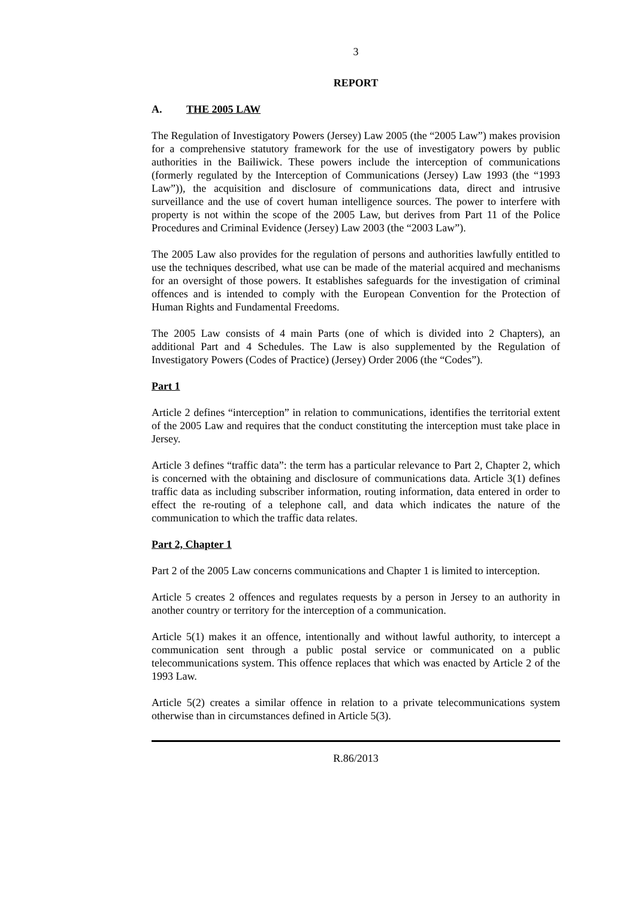3
REPORT
A. THE 2005 LAW
The Regulation of Investigatory Powers (Jersey) Law 2005 (the “2005 Law”) makes provision for a comprehensive statutory framework for the use of investigatory powers by public authorities in the Bailiwick. These powers include the interception of communications (formerly regulated by the Interception of Communications (Jersey) Law 1993 (the “1993 Law”)), the acquisition and disclosure of communications data, direct and intrusive surveillance and the use of covert human intelligence sources. The power to interfere with property is not within the scope of the 2005 Law, but derives from Part 11 of the Police Procedures and Criminal Evidence (Jersey) Law 2003 (the “2003 Law”).
The 2005 Law also provides for the regulation of persons and authorities lawfully entitled to use the techniques described, what use can be made of the material acquired and mechanisms for an oversight of those powers. It establishes safeguards for the investigation of criminal offences and is intended to comply with the European Convention for the Protection of Human Rights and Fundamental Freedoms.
The 2005 Law consists of 4 main Parts (one of which is divided into 2 Chapters), an additional Part and 4 Schedules. The Law is also supplemented by the Regulation of Investigatory Powers (Codes of Practice) (Jersey) Order 2006 (the “Codes”).
Part 1
Article 2 defines “interception” in relation to communications, identifies the territorial extent of the 2005 Law and requires that the conduct constituting the interception must take place in Jersey.
Article 3 defines “traffic data”: the term has a particular relevance to Part 2, Chapter 2, which is concerned with the obtaining and disclosure of communications data. Article 3(1) defines traffic data as including subscriber information, routing information, data entered in order to effect the re-routing of a telephone call, and data which indicates the nature of the communication to which the traffic data relates.
Part 2, Chapter 1
Part 2 of the 2005 Law concerns communications and Chapter 1 is limited to interception.
Article 5 creates 2 offences and regulates requests by a person in Jersey to an authority in another country or territory for the interception of a communication.
Article 5(1) makes it an offence, intentionally and without lawful authority, to intercept a communication sent through a public postal service or communicated on a public telecommunications system. This offence replaces that which was enacted by Article 2 of the 1993 Law.
Article 5(2) creates a similar offence in relation to a private telecommunications system otherwise than in circumstances defined in Article 5(3).
R.86/2013